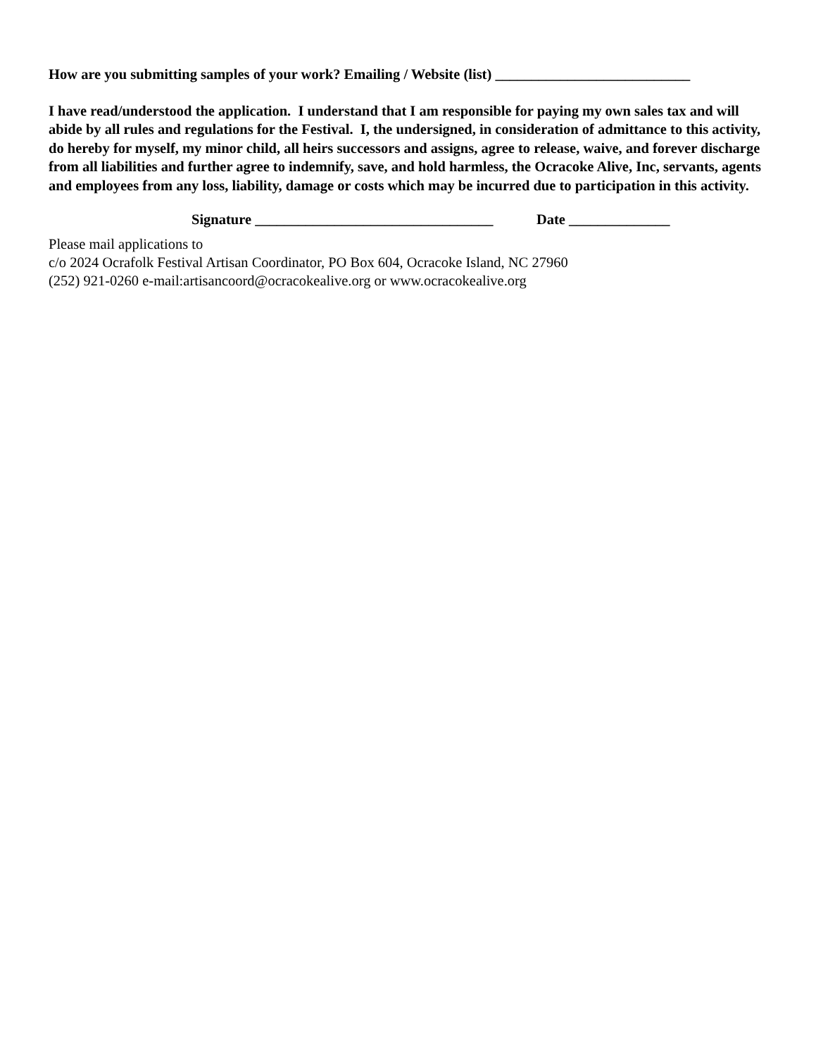How are you submitting samples of your work? Emailing / Website (list) ___________________________
I have read/understood the application. I understand that I am responsible for paying my own sales tax and will abide by all rules and regulations for the Festival. I, the undersigned, in consideration of admittance to this activity, do hereby for myself, my minor child, all heirs successors and assigns, agree to release, waive, and forever discharge from all liabilities and further agree to indemnify, save, and hold harmless, the Ocracoke Alive, Inc, servants, agents and employees from any loss, liability, damage or costs which may be incurred due to participation in this activity.
Signature _________________________________ Date ______________
Please mail applications to
c/o 2024 Ocrafolk Festival Artisan Coordinator, PO Box 604, Ocracoke Island, NC 27960
(252) 921-0260 e-mail:artisancoord@ocracokealive.org or www.ocracokealive.org